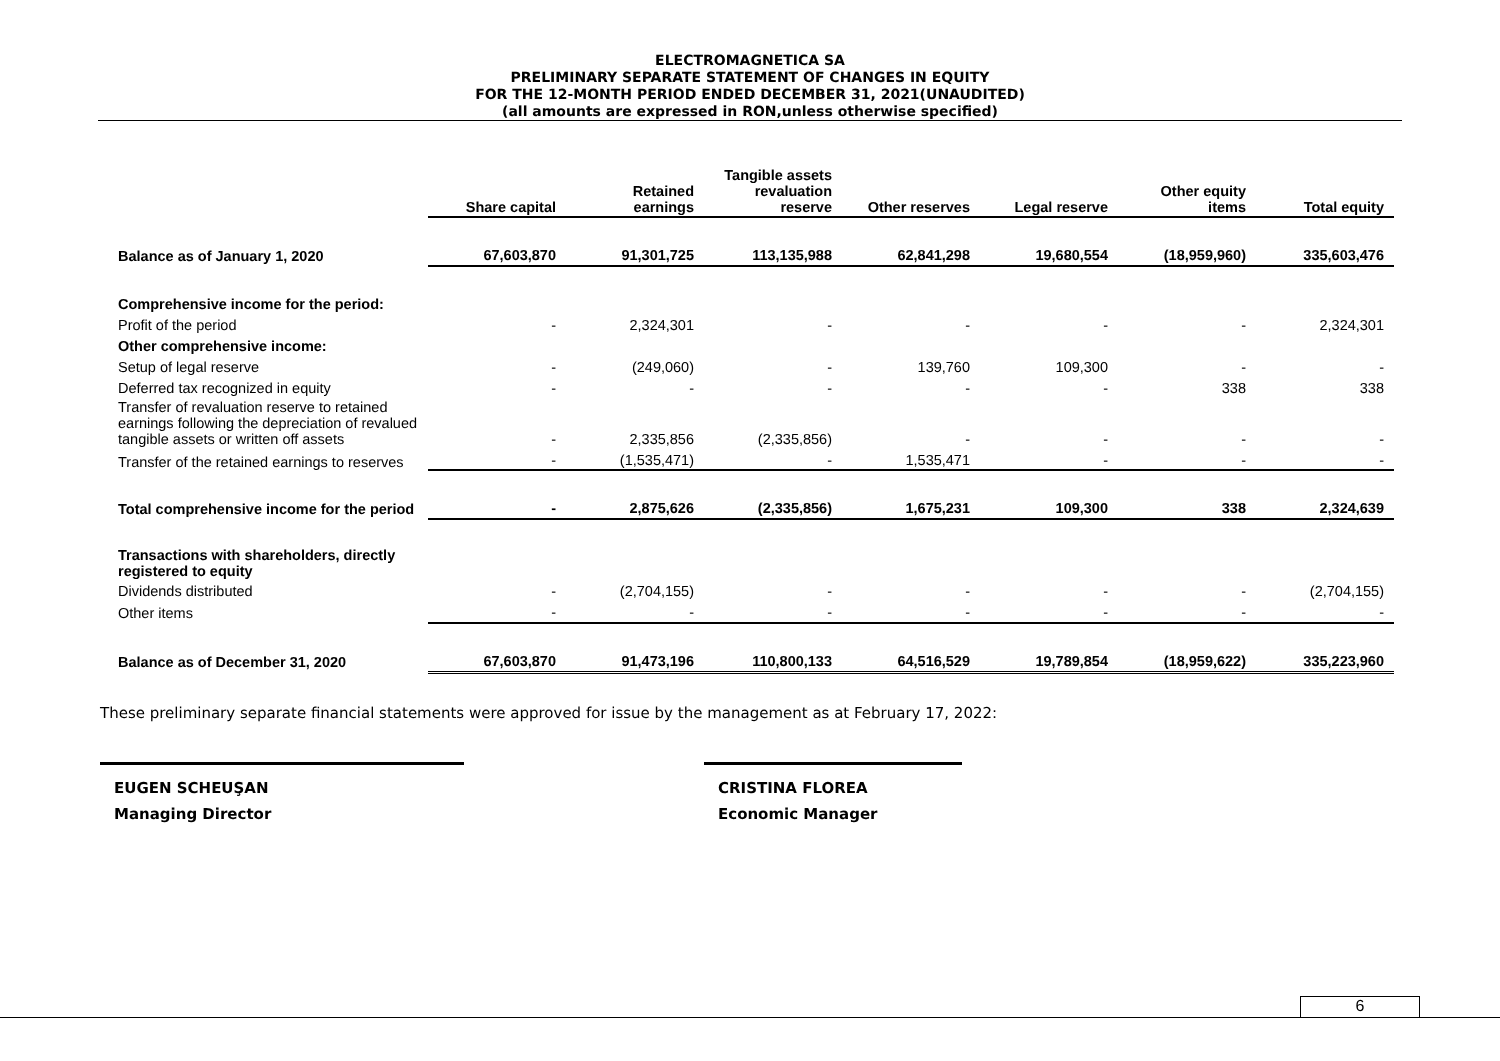ELECTROMAGNETICA SA
PRELIMINARY SEPARATE STATEMENT OF CHANGES IN EQUITY
FOR THE 12-MONTH PERIOD ENDED DECEMBER 31, 2021(UNAUDITED)
(all amounts are expressed in RON,unless otherwise specified)
| | Share capital | Retained earnings | Tangible assets revaluation reserve | Other reserves | Legal reserve | Other equity items | Total equity |
| --- | --- | --- | --- | --- | --- | --- | --- |
| Balance as of January 1, 2020 | 67,603,870 | 91,301,725 | 113,135,988 | 62,841,298 | 19,680,554 | (18,959,960) | 335,603,476 |
| Comprehensive income for the period: | | | | | | | |
| Profit of the period | - | 2,324,301 | - | - | - | - | 2,324,301 |
| Other comprehensive income: | | | | | | | |
| Setup of legal reserve | - | (249,060) | - | 139,760 | 109,300 | - | - |
| Deferred tax recognized in equity | - | - | - | - | - | 338 | 338 |
| Transfer of revaluation reserve to retained earnings following the depreciation of revalued tangible assets or written off assets | - | 2,335,856 | (2,335,856) | - | - | - | - |
| Transfer of the retained earnings to reserves | - | (1,535,471) | - | 1,535,471 | - | - | - |
| Total comprehensive income for the period | - | 2,875,626 | (2,335,856) | 1,675,231 | 109,300 | 338 | 2,324,639 |
| Transactions with shareholders, directly registered to equity | | | | | | | |
| Dividends distributed | - | (2,704,155) | - | - | - | - | (2,704,155) |
| Other items | - | - | - | - | - | - | - |
| Balance as of December 31, 2020 | 67,603,870 | 91,473,196 | 110,800,133 | 64,516,529 | 19,789,854 | (18,959,622) | 335,223,960 |
These preliminary separate financial statements were approved for issue by the management as at February 17, 2022:
EUGEN SCHEUŞAN
Managing Director
CRISTINA FLOREA
Economic Manager
6